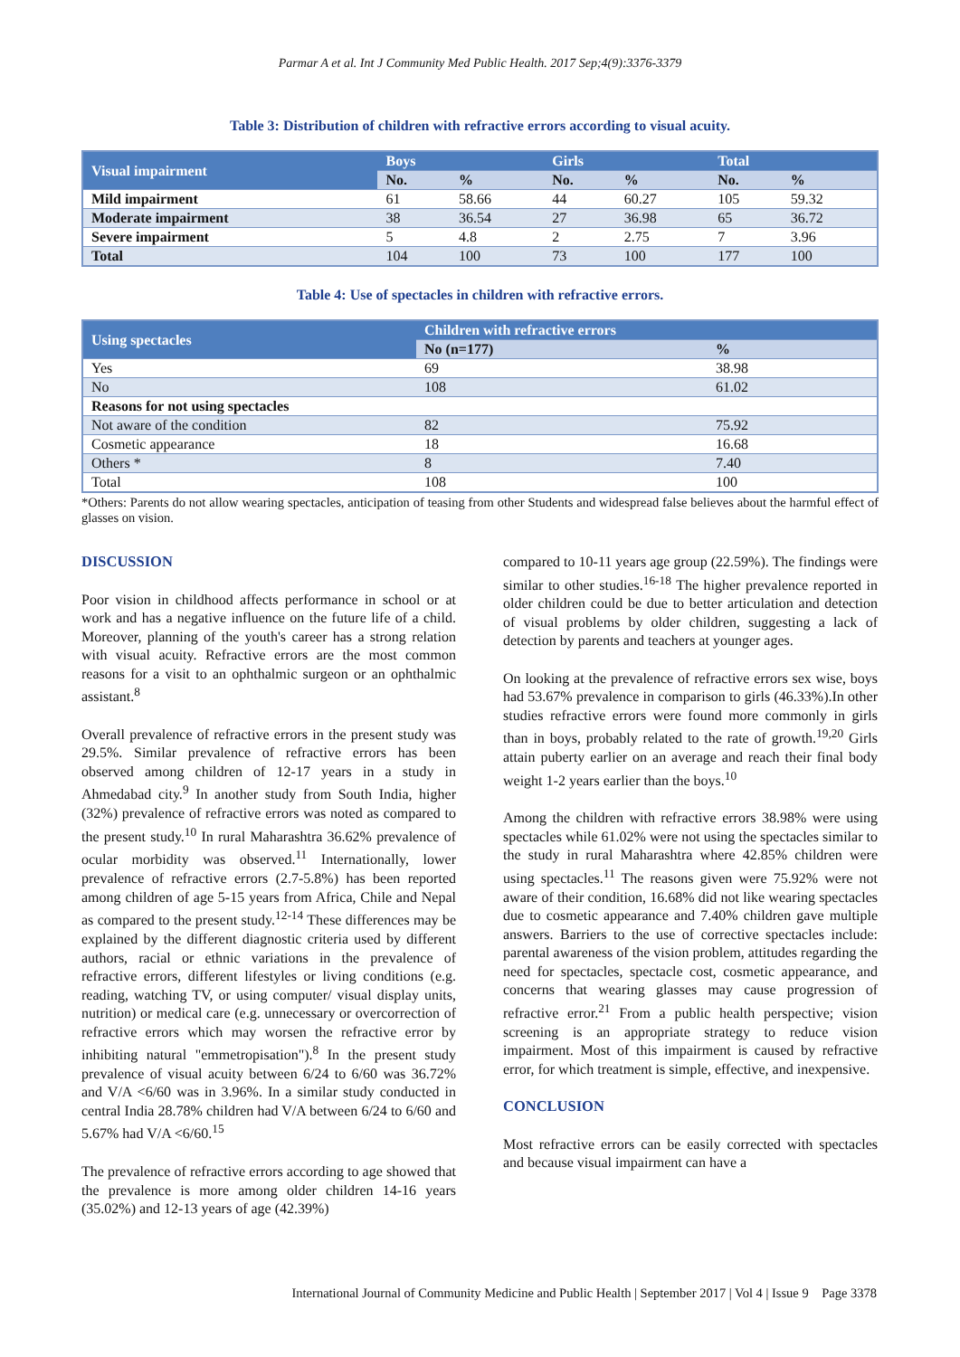Parmar A et al. Int J Community Med Public Health. 2017 Sep;4(9):3376-3379
Table 3: Distribution of children with refractive errors according to visual acuity.
| Visual impairment | Boys | | Girls | | Total | |
| --- | --- | --- | --- | --- | --- | --- |
| | No. | % | No. | % | No. | % |
| Mild impairment | 61 | 58.66 | 44 | 60.27 | 105 | 59.32 |
| Moderate impairment | 38 | 36.54 | 27 | 36.98 | 65 | 36.72 |
| Severe impairment | 5 | 4.8 | 2 | 2.75 | 7 | 3.96 |
| Total | 104 | 100 | 73 | 100 | 177 | 100 |
Table 4: Use of spectacles in children with refractive errors.
| Using spectacles | Children with refractive errors | |
| --- | --- | --- |
| | No (n=177) | % |
| Yes | 69 | 38.98 |
| No | 108 | 61.02 |
| Reasons for not using spectacles | | |
| Not aware of the condition | 82 | 75.92 |
| Cosmetic appearance | 18 | 16.68 |
| Others * | 8 | 7.40 |
| Total | 108 | 100 |
*Others: Parents do not allow wearing spectacles, anticipation of teasing from other Students and widespread false believes about the harmful effect of glasses on vision.
DISCUSSION
Poor vision in childhood affects performance in school or at work and has a negative influence on the future life of a child. Moreover, planning of the youth's career has a strong relation with visual acuity. Refractive errors are the most common reasons for a visit to an ophthalmic surgeon or an ophthalmic assistant.<sup>8</sup>
Overall prevalence of refractive errors in the present study was 29.5%. Similar prevalence of refractive errors has been observed among children of 12-17 years in a study in Ahmedabad city.<sup>9</sup> In another study from South India, higher (32%) prevalence of refractive errors was noted as compared to the present study.<sup>10</sup> In rural Maharashtra 36.62% prevalence of ocular morbidity was observed.<sup>11</sup> Internationally, lower prevalence of refractive errors (2.7-5.8%) has been reported among children of age 5-15 years from Africa, Chile and Nepal as compared to the present study.<sup>12-14</sup> These differences may be explained by the different diagnostic criteria used by different authors, racial or ethnic variations in the prevalence of refractive errors, different lifestyles or living conditions (e.g. reading, watching TV, or using computer/ visual display units, nutrition) or medical care (e.g. unnecessary or overcorrection of refractive errors which may worsen the refractive error by inhibiting natural "emmetropisation").<sup>8</sup> In the present study prevalence of visual acuity between 6/24 to 6/60 was 36.72% and V/A <6/60 was in 3.96%. In a similar study conducted in central India 28.78% children had V/A between 6/24 to 6/60 and 5.67% had V/A <6/60.<sup>15</sup>
The prevalence of refractive errors according to age showed that the prevalence is more among older children 14-16 years (35.02%) and 12-13 years of age (42.39%)
compared to 10-11 years age group (22.59%). The findings were similar to other studies.<sup>16-18</sup> The higher prevalence reported in older children could be due to better articulation and detection of visual problems by older children, suggesting a lack of detection by parents and teachers at younger ages.
On looking at the prevalence of refractive errors sex wise, boys had 53.67% prevalence in comparison to girls (46.33%).In other studies refractive errors were found more commonly in girls than in boys, probably related to the rate of growth.<sup>19,20</sup> Girls attain puberty earlier on an average and reach their final body weight 1-2 years earlier than the boys.<sup>10</sup>
Among the children with refractive errors 38.98% were using spectacles while 61.02% were not using the spectacles similar to the study in rural Maharashtra where 42.85% children were using spectacles.<sup>11</sup> The reasons given were 75.92% were not aware of their condition, 16.68% did not like wearing spectacles due to cosmetic appearance and 7.40% children gave multiple answers. Barriers to the use of corrective spectacles include: parental awareness of the vision problem, attitudes regarding the need for spectacles, spectacle cost, cosmetic appearance, and concerns that wearing glasses may cause progression of refractive error.<sup>21</sup> From a public health perspective; vision screening is an appropriate strategy to reduce vision impairment. Most of this impairment is caused by refractive error, for which treatment is simple, effective, and inexpensive.
CONCLUSION
Most refractive errors can be easily corrected with spectacles and because visual impairment can have a
International Journal of Community Medicine and Public Health | September 2017 | Vol 4 | Issue 9 Page 3378